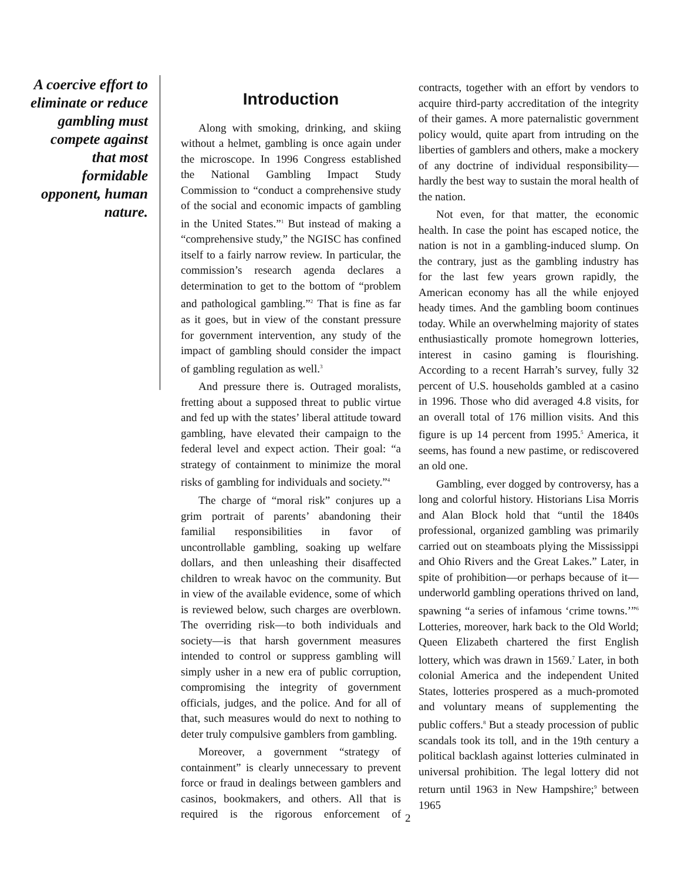A coercive effort to eliminate or reduce gambling must compete against that most formidable opponent, human nature.
Introduction
Along with smoking, drinking, and skiing without a helmet, gambling is once again under the microscope. In 1996 Congress established the National Gambling Impact Study Commission to “conduct a comprehensive study of the social and economic impacts of gambling in the United States.”<sup>1</sup> But instead of making a “comprehensive study,” the NGISC has confined itself to a fairly narrow review. In particular, the commission’s research agenda declares a determination to get to the bottom of “problem and pathological gambling.”<sup>2</sup> That is fine as far as it goes, but in view of the constant pressure for government intervention, any study of the impact of gambling should consider the impact of gambling regulation as well.<sup>3</sup>
And pressure there is. Outraged moralists, fretting about a supposed threat to public virtue and fed up with the states’ liberal attitude toward gambling, have elevated their campaign to the federal level and expect action. Their goal: “a strategy of containment to minimize the moral risks of gambling for individuals and society.”<sup>4</sup>
The charge of “moral risk” conjures up a grim portrait of parents’ abandoning their familial responsibilities in favor of uncontrollable gambling, soaking up welfare dollars, and then unleashing their disaffected children to wreak havoc on the community. But in view of the available evidence, some of which is reviewed below, such charges are overblown. The overriding risk—to both individuals and society—is that harsh government measures intended to control or suppress gambling will simply usher in a new era of public corruption, compromising the integrity of government officials, judges, and the police. And for all of that, such measures would do next to nothing to deter truly compulsive gamblers from gambling.
Moreover, a government “strategy of containment” is clearly unnecessary to prevent force or fraud in dealings between gamblers and casinos, bookmakers, and others. All that is required is the rigorous enforcement of contracts, together with an effort by vendors to acquire third-party accreditation of the integrity of their games. A more paternalistic government policy would, quite apart from intruding on the liberties of gamblers and others, make a mockery of any doctrine of individual responsibility—hardly the best way to sustain the moral health of the nation.
Not even, for that matter, the economic health. In case the point has escaped notice, the nation is not in a gambling-induced slump. On the contrary, just as the gambling industry has for the last few years grown rapidly, the American economy has all the while enjoyed heady times. And the gambling boom continues today. While an overwhelming majority of states enthusiastically promote homegrown lotteries, interest in casino gaming is flourishing. According to a recent Harrah’s survey, fully 32 percent of U.S. households gambled at a casino in 1996. Those who did averaged 4.8 visits, for an overall total of 176 million visits. And this figure is up 14 percent from 1995.<sup>5</sup> America, it seems, has found a new pastime, or rediscovered an old one.
Gambling, ever dogged by controversy, has a long and colorful history. Historians Lisa Morris and Alan Block hold that “until the 1840s professional, organized gambling was primarily carried out on steamboats plying the Mississippi and Ohio Rivers and the Great Lakes.” Later, in spite of prohibition—or perhaps because of it—underworld gambling operations thrived on land, spawning “a series of infamous ‘crime towns.’”<sup>6</sup> Lotteries, moreover, hark back to the Old World; Queen Elizabeth chartered the first English lottery, which was drawn in 1569.<sup>7</sup> Later, in both colonial America and the independent United States, lotteries prospered as a much-promoted and voluntary means of supplementing the public coffers.<sup>8</sup> But a steady procession of public scandals took its toll, and in the 19th century a political backlash against lotteries culminated in universal prohibition. The legal lottery did not return until 1963 in New Hampshire;<sup>9</sup> between 1965
2